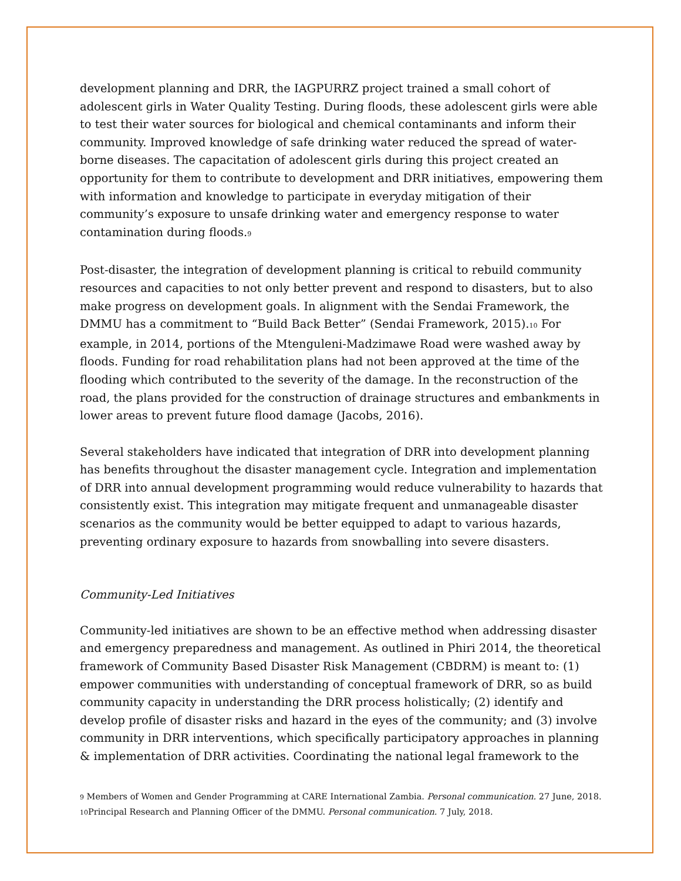development planning and DRR, the IAGPURRZ project trained a small cohort of adolescent girls in Water Quality Testing. During floods, these adolescent girls were able to test their water sources for biological and chemical contaminants and inform their community. Improved knowledge of safe drinking water reduced the spread of water-borne diseases. The capacitation of adolescent girls during this project created an opportunity for them to contribute to development and DRR initiatives, empowering them with information and knowledge to participate in everyday mitigation of their community’s exposure to unsafe drinking water and emergency response to water contamination during floods.<sup>9</sup>
Post-disaster, the integration of development planning is critical to rebuild community resources and capacities to not only better prevent and respond to disasters, but to also make progress on development goals. In alignment with the Sendai Framework, the DMMU has a commitment to “Build Back Better” (Sendai Framework, 2015).<sup>10</sup> For example, in 2014, portions of the Mtenguleni-Madzimawe Road were washed away by floods. Funding for road rehabilitation plans had not been approved at the time of the flooding which contributed to the severity of the damage. In the reconstruction of the road, the plans provided for the construction of drainage structures and embankments in lower areas to prevent future flood damage (Jacobs, 2016).
Several stakeholders have indicated that integration of DRR into development planning has benefits throughout the disaster management cycle. Integration and implementation of DRR into annual development programming would reduce vulnerability to hazards that consistently exist. This integration may mitigate frequent and unmanageable disaster scenarios as the community would be better equipped to adapt to various hazards, preventing ordinary exposure to hazards from snowballing into severe disasters.
Community-Led Initiatives
Community-led initiatives are shown to be an effective method when addressing disaster and emergency preparedness and management. As outlined in Phiri 2014, the theoretical framework of Community Based Disaster Risk Management (CBDRM) is meant to: (1) empower communities with understanding of conceptual framework of DRR, so as build community capacity in understanding the DRR process holistically; (2) identify and develop profile of disaster risks and hazard in the eyes of the community; and (3) involve community in DRR interventions, which specifically participatory approaches in planning & implementation of DRR activities. Coordinating the national legal framework to the
<sup>9</sup> Members of Women and Gender Programming at CARE International Zambia. Personal communication. 27 June, 2018.
<sup>10</sup> Principal Research and Planning Officer of the DMMU. Personal communication. 7 July, 2018.